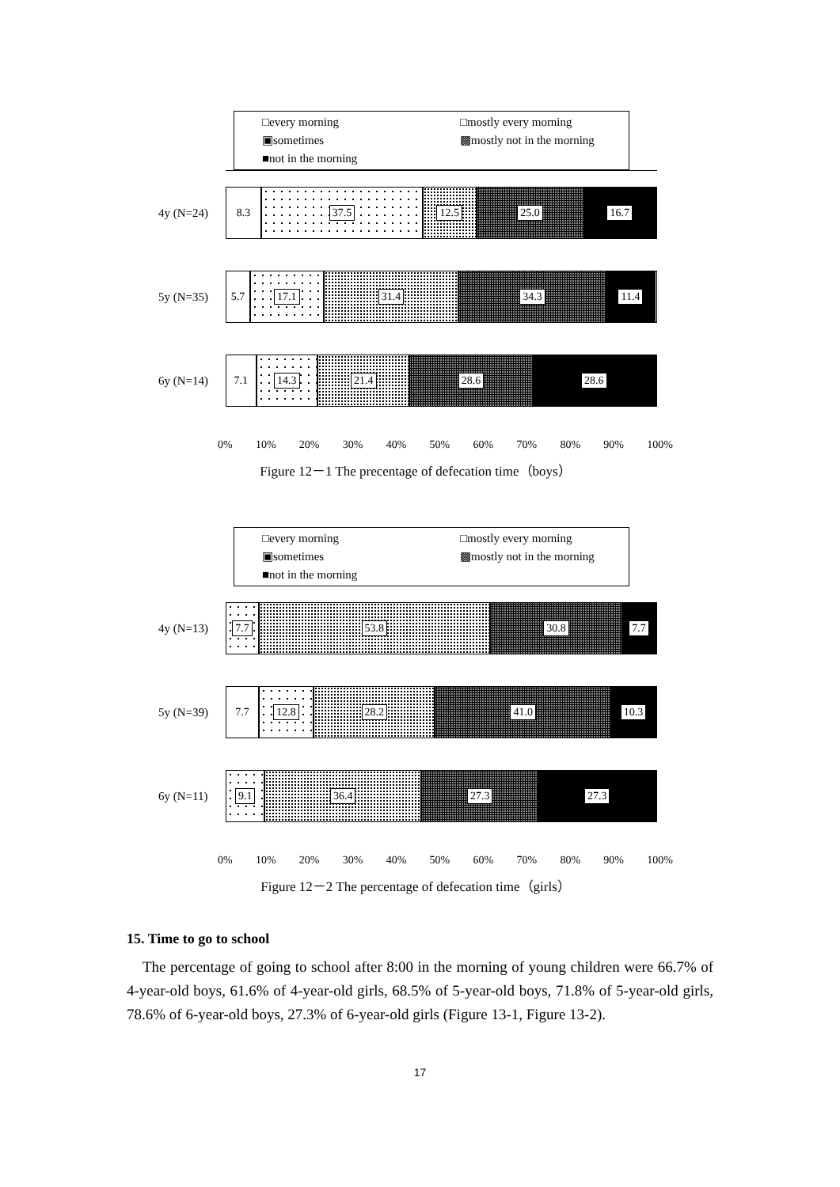□every morning
□mostly every morning
▣sometimes
▩mostly not in the morning
■not in the morning
4y (N=24)
8.3 37.5 12.5 25.0 16.7
5y (N=35)
5.7 17.1 31.4 34.3 11.4
6y (N=14)
7.1 14.3 21.4 28.6 28.6
0% 10% 20% 30% 40% 50% 60% 70% 80% 90% 100%
Figure 12－1 The precentage of defecation time（boys）
□every morning
□mostly every morning
▣sometimes
▩mostly not in the morning
■not in the morning
4y (N=13)
7.7 53.8 30.8 7.7
5y (N=39)
7.7 12.8 28.2 41.0 10.3
6y (N=11)
9.1 36.4 27.3 27.3
0% 10% 20% 30% 40% 50% 60% 70% 80% 90% 100%
Figure 12－2 The percentage of defecation time（girls）
15. Time to go to school
The percentage of going to school after 8:00 in the morning of young children were 66.7% of 4-year-old boys, 61.6% of 4-year-old girls, 68.5% of 5-year-old boys, 71.8% of 5-year-old girls, 78.6% of 6-year-old boys, 27.3% of 6-year-old girls (Figure 13-1, Figure 13-2).
17